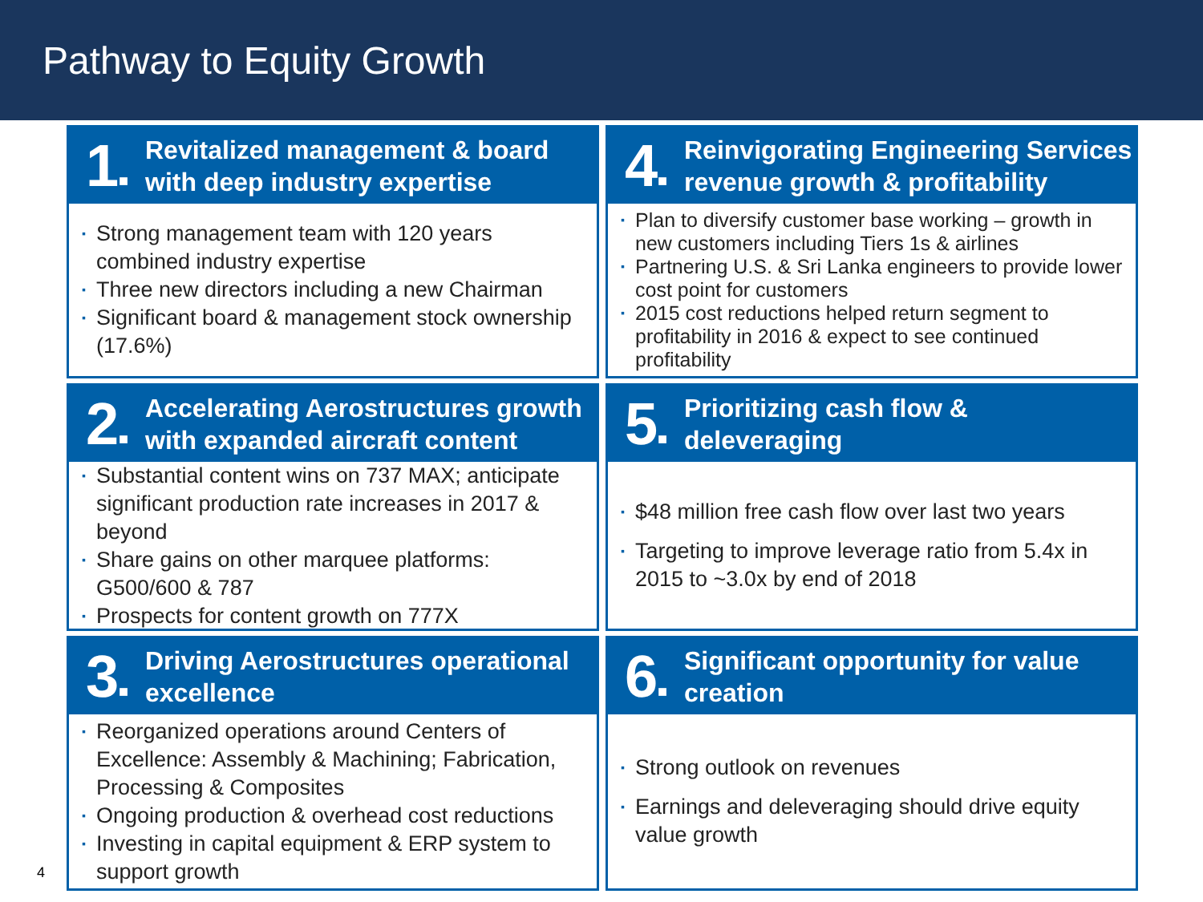Pathway to Equity Growth
1■
Revitalized management & board
with deep industry expertise
▪ Strong management team with 120 years combined industry expertise
▪ Three new directors including a new Chairman
▪ Significant board & management stock ownership (17.6%)
4■
Reinvigorating Engineering Services
revenue growth & profitability
▪ Plan to diversify customer base working – growth in new customers including Tiers 1s & airlines
▪ Partnering U.S. & Sri Lanka engineers to provide lower cost point for customers
▪ 2015 cost reductions helped return segment to profitability in 2016 & expect to see continued profitability
2■
Accelerating Aerostructures growth
with expanded aircraft content
▪ Substantial content wins on 737 MAX; anticipate significant production rate increases in 2017 & beyond
▪ Share gains on other marquee platforms: G500/600 & 787
▪ Prospects for content growth on 777X
5■
Prioritizing cash flow &
deleveraging
▪ $48 million free cash flow over last two years
▪ Targeting to improve leverage ratio from 5.4x in 2015 to ~3.0x by end of 2018
3■
Driving Aerostructures operational
excellence
▪ Reorganized operations around Centers of Excellence: Assembly & Machining; Fabrication, Processing & Composites
▪ Ongoing production & overhead cost reductions
▪ Investing in capital equipment & ERP system to support growth
6■
Significant opportunity for value
creation
▪ Strong outlook on revenues
▪ Earnings and deleveraging should drive equity value growth
4